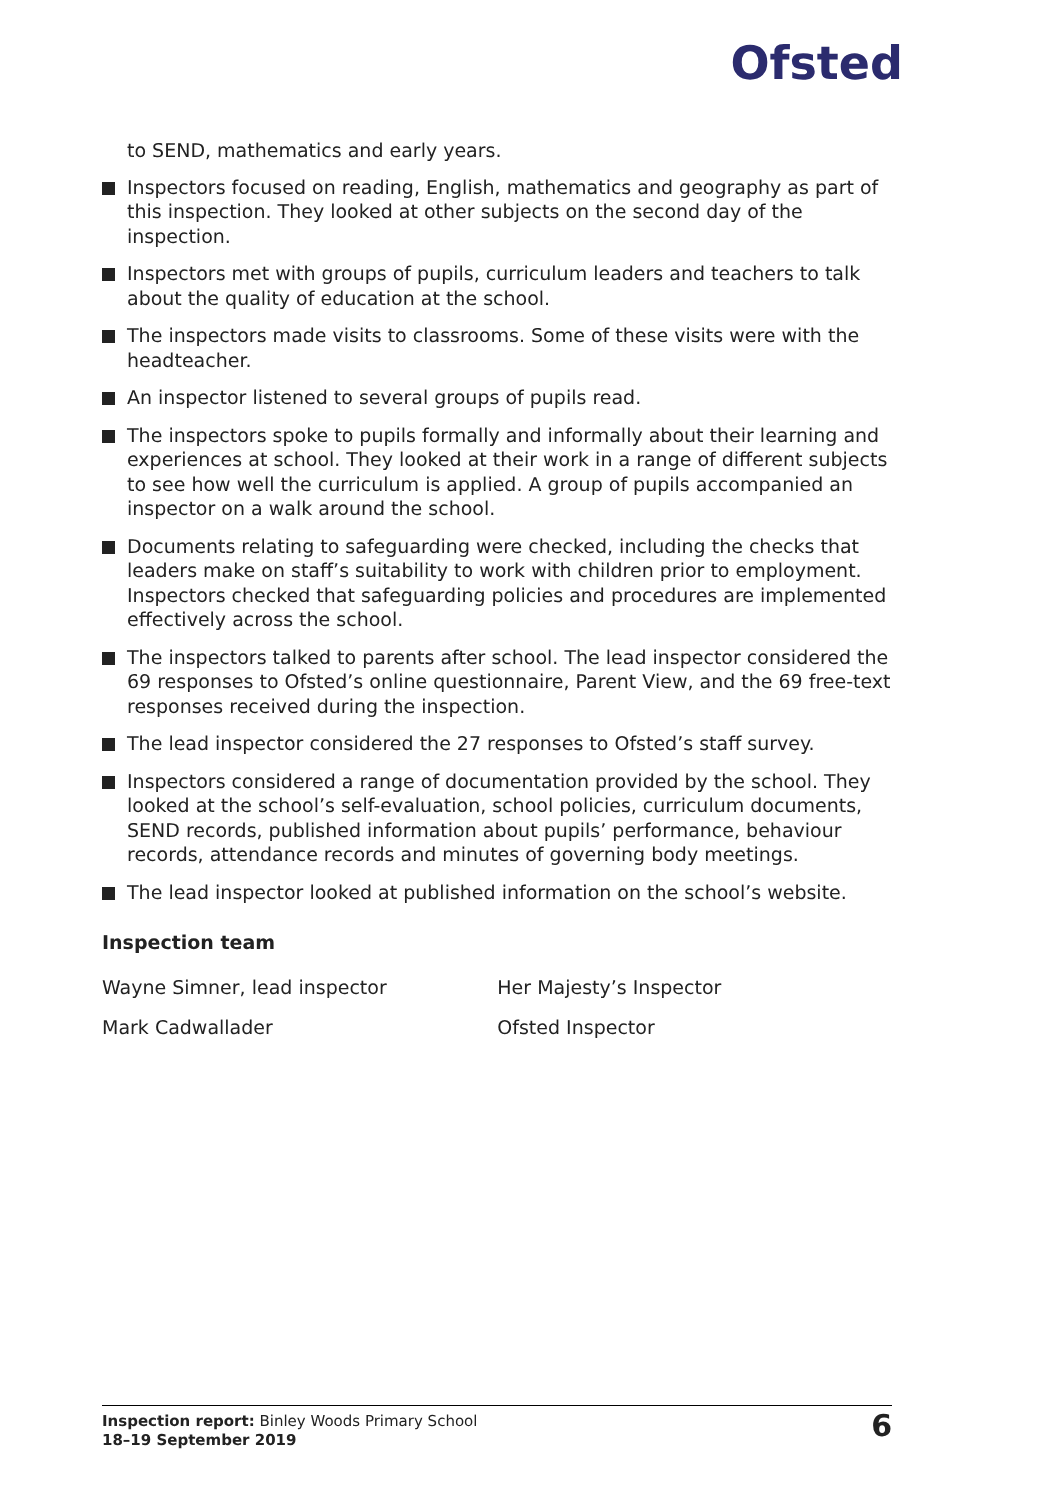Ofsted
to SEND, mathematics and early years.
Inspectors focused on reading, English, mathematics and geography as part of this inspection. They looked at other subjects on the second day of the inspection.
Inspectors met with groups of pupils, curriculum leaders and teachers to talk about the quality of education at the school.
The inspectors made visits to classrooms. Some of these visits were with the headteacher.
An inspector listened to several groups of pupils read.
The inspectors spoke to pupils formally and informally about their learning and experiences at school. They looked at their work in a range of different subjects to see how well the curriculum is applied. A group of pupils accompanied an inspector on a walk around the school.
Documents relating to safeguarding were checked, including the checks that leaders make on staff’s suitability to work with children prior to employment. Inspectors checked that safeguarding policies and procedures are implemented effectively across the school.
The inspectors talked to parents after school. The lead inspector considered the 69 responses to Ofsted’s online questionnaire, Parent View, and the 69 free-text responses received during the inspection.
The lead inspector considered the 27 responses to Ofsted’s staff survey.
Inspectors considered a range of documentation provided by the school. They looked at the school’s self-evaluation, school policies, curriculum documents, SEND records, published information about pupils’ performance, behaviour records, attendance records and minutes of governing body meetings.
The lead inspector looked at published information on the school’s website.
Inspection team
| Wayne Simner, lead inspector | Her Majesty’s Inspector |
| Mark Cadwallader | Ofsted Inspector |
Inspection report: Binley Woods Primary School
18–19 September 2019
6